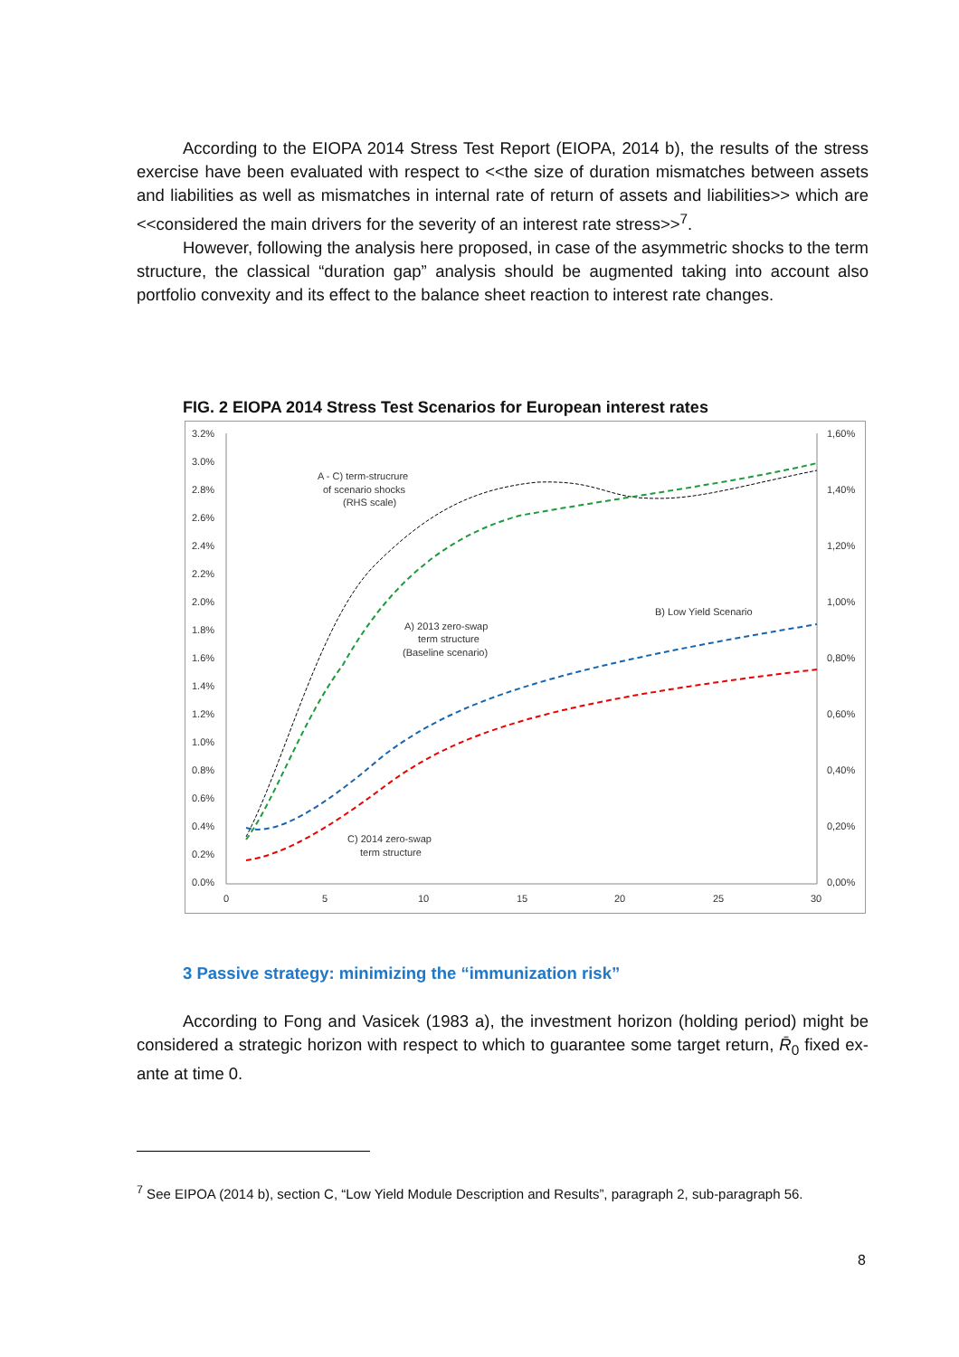According to the EIOPA 2014 Stress Test Report (EIOPA, 2014 b), the results of the stress exercise have been evaluated with respect to <<the size of duration mismatches between assets and liabilities as well as mismatches in internal rate of return of assets and liabilities>> which are <<considered the main drivers for the severity of an interest rate stress>><sup>7</sup>.
However, following the analysis here proposed, in case of the asymmetric shocks to the term structure, the classical “duration gap” analysis should be augmented taking into account also portfolio convexity and its effect to the balance sheet reaction to interest rate changes.
FIG. 2 EIOPA 2014 Stress Test Scenarios for European interest rates
3.2%
3.0%
2.8%
2.6%
2.4%
2.2%
2.0%
1.8%
1.6%
1.4%
1.2%
1.0%
0.8%
0.6%
0.4%
0.2%
0.0%
1,60%
1,40%
1,20%
1,00%
0,80%
0,60%
0,40%
0,20%
0,00%
0
5
10
15
20
25
30
A - C) term-strucrure
of scenario shocks
(RHS scale)
A) 2013 zero-swap
term structure
(Baseline scenario)
B) Low Yield Scenario
C) 2014 zero-swap
term structure
3 Passive strategy: minimizing the “immunization risk”
According to Fong and Vasicek (1983 a), the investment horizon (holding period) might be considered a strategic horizon with respect to which to guarantee some target return, R̄<sub>0</sub> fixed ex-ante at time 0.
<sup>7</sup> See EIPOA (2014 b), section C, “Low Yield Module Description and Results”, paragraph 2, sub-paragraph 56.
8